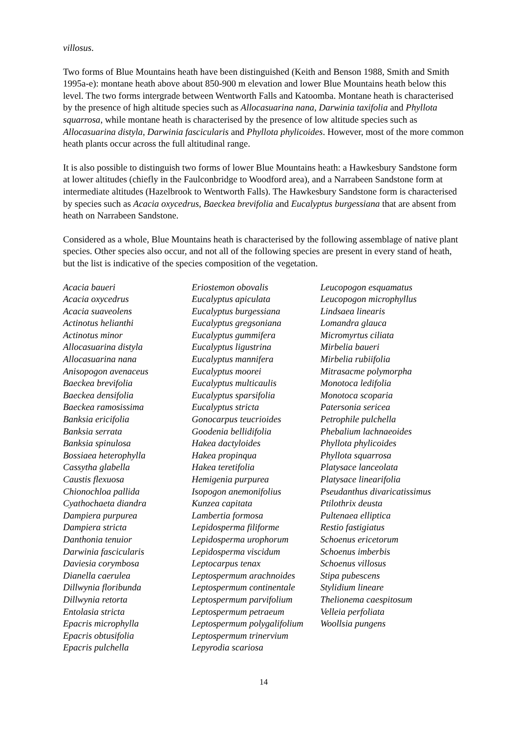villosus.
Two forms of Blue Mountains heath have been distinguished (Keith and Benson 1988, Smith and Smith 1995a-e): montane heath above about 850-900 m elevation and lower Blue Mountains heath below this level. The two forms intergrade between Wentworth Falls and Katoomba. Montane heath is characterised by the presence of high altitude species such as Allocasuarina nana, Darwinia taxifolia and Phyllota squarrosa, while montane heath is characterised by the presence of low altitude species such as Allocasuarina distyla, Darwinia fascicularis and Phyllota phylicoides. However, most of the more common heath plants occur across the full altitudinal range.
It is also possible to distinguish two forms of lower Blue Mountains heath: a Hawkesbury Sandstone form at lower altitudes (chiefly in the Faulconbridge to Woodford area), and a Narrabeen Sandstone form at intermediate altitudes (Hazelbrook to Wentworth Falls). The Hawkesbury Sandstone form is characterised by species such as Acacia oxycedrus, Baeckea brevifolia and Eucalyptus burgessiana that are absent from heath on Narrabeen Sandstone.
Considered as a whole, Blue Mountains heath is characterised by the following assemblage of native plant species. Other species also occur, and not all of the following species are present in every stand of heath, but the list is indicative of the species composition of the vegetation.
Acacia baueri
Acacia oxycedrus
Acacia suaveolens
Actinotus helianthi
Actinotus minor
Allocasuarina distyla
Allocasuarina nana
Anisopogon avenaceus
Baeckea brevifolia
Baeckea densifolia
Baeckea ramosissima
Banksia ericifolia
Banksia serrata
Banksia spinulosa
Bossiaea heterophylla
Cassytha glabella
Caustis flexuosa
Chionochloa pallida
Cyathochaeta diandra
Dampiera purpurea
Dampiera stricta
Danthonia tenuior
Darwinia fascicularis
Daviesia corymbosa
Dianella caerulea
Dillwynia floribunda
Dillwynia retorta
Entolasia stricta
Epacris microphylla
Epacris obtusifolia
Epacris pulchella
Eriostemon obovalis
Eucalyptus apiculata
Eucalyptus burgessiana
Eucalyptus gregsoniana
Eucalyptus gummifera
Eucalyptus ligustrina
Eucalyptus mannifera
Eucalyptus moorei
Eucalyptus multicaulis
Eucalyptus sparsifolia
Eucalyptus stricta
Gonocarpus teucrioides
Goodenia bellidifolia
Hakea dactyloides
Hakea propinqua
Hakea teretifolia
Hemigenia purpurea
Isopogon anemonifolius
Kunzea capitata
Lambertia formosa
Lepidosperma filiforme
Lepidosperma urophorum
Lepidosperma viscidum
Leptocarpus tenax
Leptospermum arachnoides
Leptospermum continentale
Leptospermum parvifolium
Leptospermum petraeum
Leptospermum polygalifolium
Leptospermum trinervium
Lepyrodia scariosa
Leucopogon esquamatus
Leucopogon microphyllus
Lindsaea linearis
Lomandra glauca
Micromyrtus ciliata
Mirbelia baueri
Mirbelia rubiifolia
Mitrasacme polymorpha
Monotoca ledifolia
Monotoca scoparia
Patersonia sericea
Petrophile pulchella
Phebalium lachnaeoides
Phyllota phylicoides
Phyllota squarrosa
Platysace lanceolata
Platysace linearifolia
Pseudanthus divaricatissimus
Ptilothrix deusta
Pultenaea elliptica
Restio fastigiatus
Schoenus ericetorum
Schoenus imberbis
Schoenus villosus
Stipa pubescens
Stylidium lineare
Thelionema caespitosum
Velleia perfoliata
Woollsia pungens
14